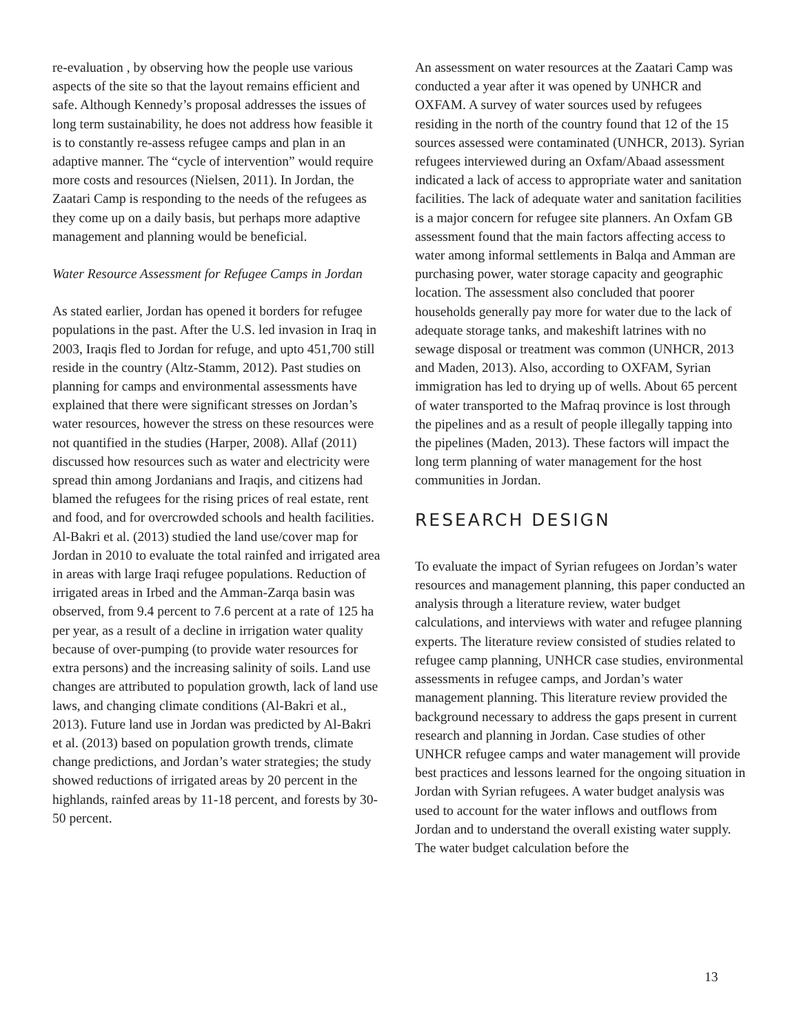re-evaluation , by observing how the people use various aspects of the site so that the layout remains efficient and safe. Although Kennedy’s proposal addresses the issues of long term sustainability, he does not address how feasible it is to constantly re-assess refugee camps and plan in an adaptive manner. The “cycle of intervention” would require more costs and resources (Nielsen, 2011). In Jordan, the Zaatari Camp is responding to the needs of the refugees as they come up on a daily basis, but perhaps more adaptive management and planning would be beneficial.
Water Resource Assessment for Refugee Camps in Jordan
As stated earlier, Jordan has opened it borders for refugee populations in the past. After the U.S. led invasion in Iraq in 2003, Iraqis fled to Jordan for refuge, and upto 451,700 still reside in the country (Altz-Stamm, 2012). Past studies on planning for camps and environmental assessments have explained that there were significant stresses on Jordan’s water resources, however the stress on these resources were not quantified in the studies (Harper, 2008). Allaf (2011) discussed how resources such as water and electricity were spread thin among Jordanians and Iraqis, and citizens had blamed the refugees for the rising prices of real estate, rent and food, and for overcrowded schools and health facilities. Al-Bakri et al. (2013) studied the land use/cover map for Jordan in 2010 to evaluate the total rainfed and irrigated area in areas with large Iraqi refugee populations. Reduction of irrigated areas in Irbed and the Amman-Zarqa basin was observed, from 9.4 percent to 7.6 percent at a rate of 125 ha per year, as a result of a decline in irrigation water quality because of over-pumping (to provide water resources for extra persons) and the increasing salinity of soils. Land use changes are attributed to population growth, lack of land use laws, and changing climate conditions (Al-Bakri et al., 2013). Future land use in Jordan was predicted by Al-Bakri et al. (2013) based on population growth trends, climate change predictions, and Jordan’s water strategies; the study showed reductions of irrigated areas by 20 percent in the highlands, rainfed areas by 11-18 percent, and forests by 30-50 percent.
An assessment on water resources at the Zaatari Camp was conducted a year after it was opened by UNHCR and OXFAM. A survey of water sources used by refugees residing in the north of the country found that 12 of the 15 sources assessed were contaminated (UNHCR, 2013). Syrian refugees interviewed during an Oxfam/Abaad assessment indicated a lack of access to appropriate water and sanitation facilities. The lack of adequate water and sanitation facilities is a major concern for refugee site planners. An Oxfam GB assessment found that the main factors affecting access to water among informal settlements in Balqa and Amman are purchasing power, water storage capacity and geographic location. The assessment also concluded that poorer households generally pay more for water due to the lack of adequate storage tanks, and makeshift latrines with no sewage disposal or treatment was common (UNHCR, 2013 and Maden, 2013). Also, according to OXFAM, Syrian immigration has led to drying up of wells. About 65 percent of water transported to the Mafraq province is lost through the pipelines and as a result of people illegally tapping into the pipelines (Maden, 2013). These factors will impact the long term planning of water management for the host communities in Jordan.
RESEARCH DESIGN
To evaluate the impact of Syrian refugees on Jordan’s water resources and management planning, this paper conducted an analysis through a literature review, water budget calculations, and interviews with water and refugee planning experts. The literature review consisted of studies related to refugee camp planning, UNHCR case studies, environmental assessments in refugee camps, and Jordan’s water management planning. This literature review provided the background necessary to address the gaps present in current research and planning in Jordan. Case studies of other UNHCR refugee camps and water management will provide best practices and lessons learned for the ongoing situation in Jordan with Syrian refugees. A water budget analysis was used to account for the water inflows and outflows from Jordan and to understand the overall existing water supply. The water budget calculation before the
13